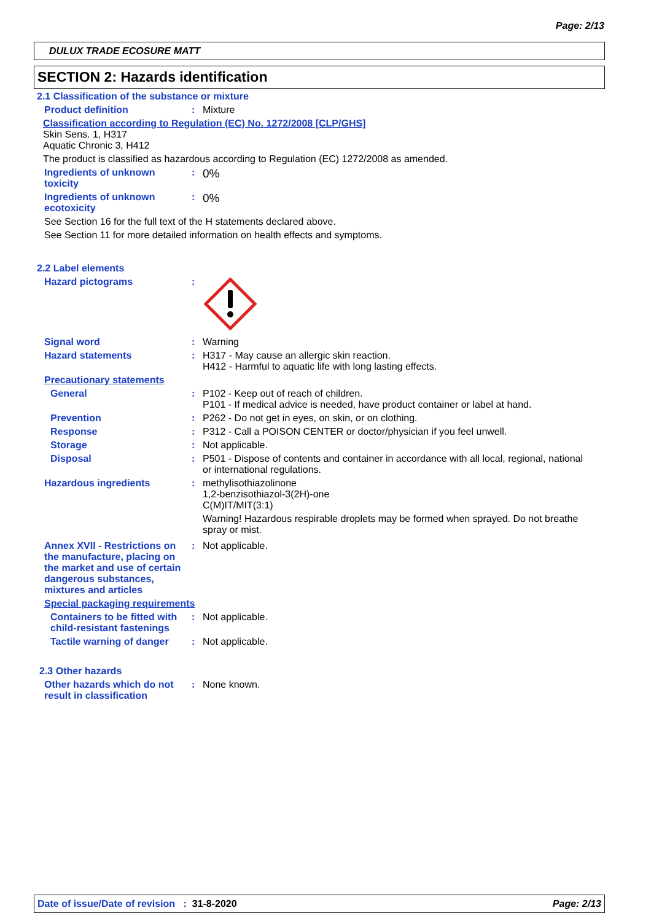Page: 2/13
DULUX TRADE ECOSURE MATT
SECTION 2: Hazards identification
2.1 Classification of the substance or mixture
Product definition : Mixture
Classification according to Regulation (EC) No. 1272/2008 [CLP/GHS]
Skin Sens. 1, H317
Aquatic Chronic 3, H412
The product is classified as hazardous according to Regulation (EC) 1272/2008 as amended.
Ingredients of unknown toxicity
:
0%
Ingredients of unknown ecotoxicity
:
0%
See Section 16 for the full text of the H statements declared above.
See Section 11 for more detailed information on health effects and symptoms.
2.2 Label elements
Hazard pictograms :
Signal word : Warning
Hazard statements : H317 - May cause an allergic skin reaction.
H412 - Harmful to aquatic life with long lasting effects.
Precautionary statements
General : P102 - Keep out of reach of children.
P101 - If medical advice is needed, have product container or label at hand.
Prevention : P262 - Do not get in eyes, on skin, or on clothing.
Response : P312 - Call a POISON CENTER or doctor/physician if you feel unwell.
Storage : Not applicable.
Disposal : P501 - Dispose of contents and container in accordance with all local, regional, national or international regulations.
Hazardous ingredients : methylisothiazolinone
1,2-benzisothiazol-3(2H)-one
C(M)IT/MIT(3:1)
Warning! Hazardous respirable droplets may be formed when sprayed. Do not breathe spray or mist.
Annex XVII - Restrictions on the manufacture, placing on the market and use of certain dangerous substances, mixtures and articles
: Not applicable.
Special packaging requirements
Containers to be fitted with child-resistant fastenings
: Not applicable.
Tactile warning of danger
: Not applicable.
2.3 Other hazards
Other hazards which do not result in classification
: None known.
Date of issue/Date of revision : 31-8-2020 Page: 2/13